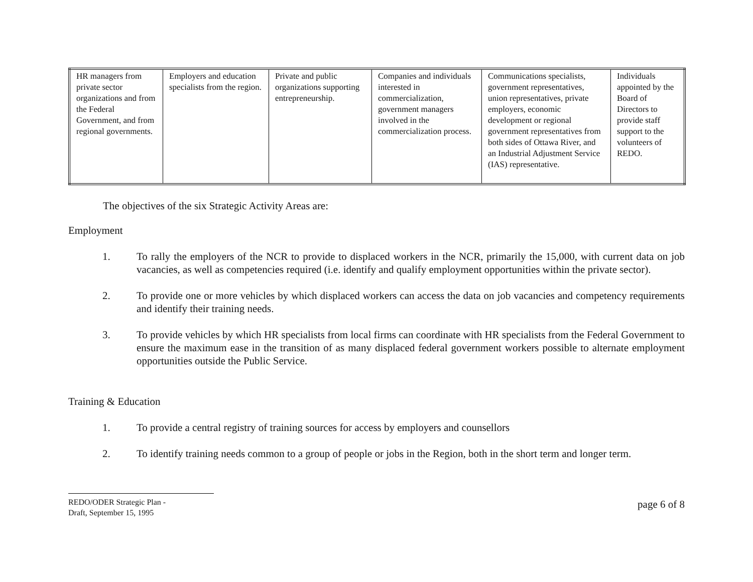| HR managers from private sector organizations and from the Federal Government, and from regional governments. | Employers and education specialists from the region. | Private and public organizations supporting entrepreneurship. | Companies and individuals interested in commercialization, government managers involved in the commercialization process. | Communications specialists, government representatives, union representatives, private employers, economic development or regional government representatives from both sides of Ottawa River, and an Industrial Adjustment Service (IAS) representative. | Individuals appointed by the Board of Directors to provide staff support to the volunteers of REDO. |
The objectives of the six Strategic Activity Areas are:
Employment
1. To rally the employers of the NCR to provide to displaced workers in the NCR, primarily the 15,000, with current data on job vacancies, as well as competencies required (i.e. identify and qualify employment opportunities within the private sector).
2. To provide one or more vehicles by which displaced workers can access the data on job vacancies and competency requirements and identify their training needs.
3. To provide vehicles by which HR specialists from local firms can coordinate with HR specialists from the Federal Government to ensure the maximum ease in the transition of as many displaced federal government workers possible to alternate employment opportunities outside the Public Service.
Training & Education
1. To provide a central registry of training sources for access by employers and counsellors
2. To identify training needs common to a group of people or jobs in the Region, both in the short term and longer term.
REDO/ODER Strategic Plan -
Draft, September 15, 1995
page 6 of 8